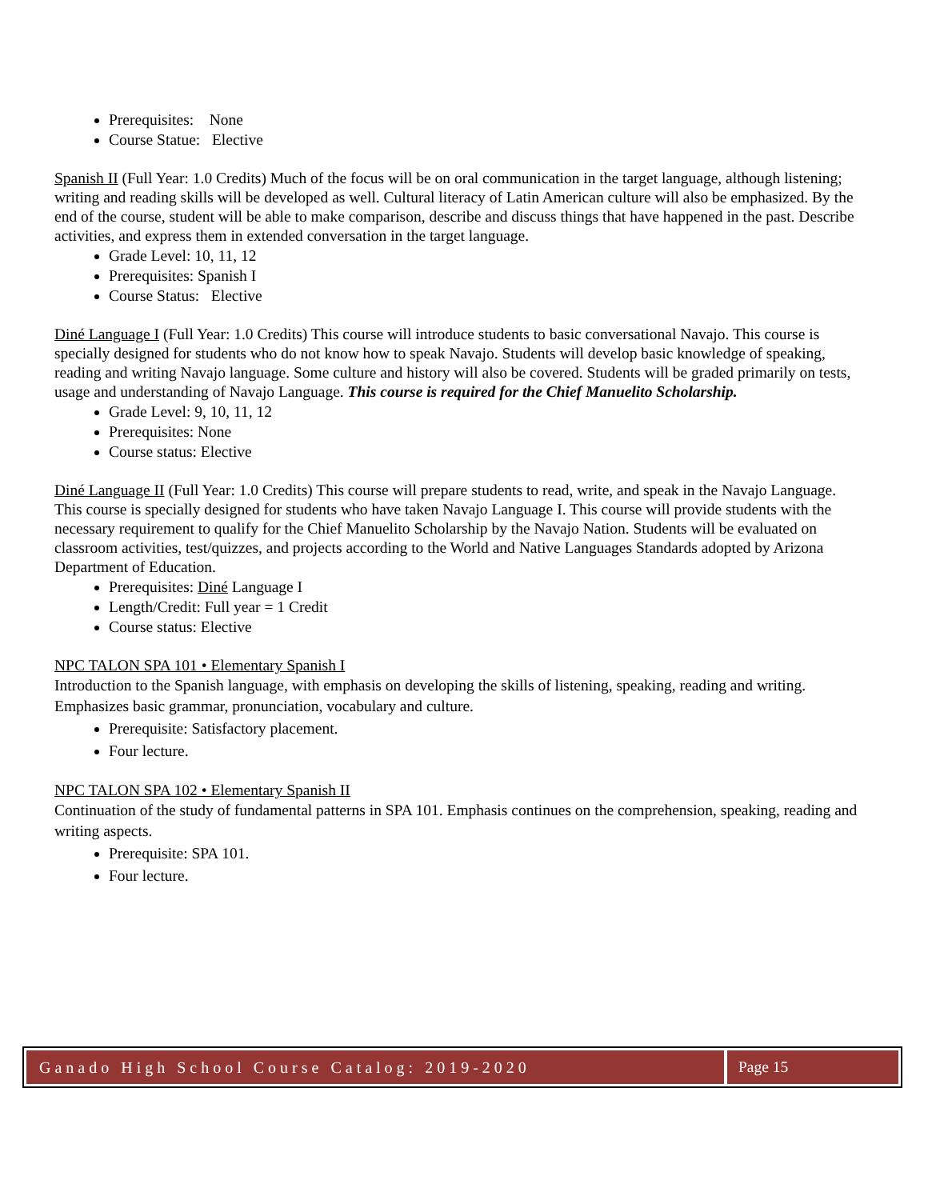Prerequisites: None
Course Statue: Elective
Spanish II (Full Year: 1.0 Credits) Much of the focus will be on oral communication in the target language, although listening; writing and reading skills will be developed as well. Cultural literacy of Latin American culture will also be emphasized. By the end of the course, student will be able to make comparison, describe and discuss things that have happened in the past. Describe activities, and express them in extended conversation in the target language.
Grade Level: 10, 11, 12
Prerequisites: Spanish I
Course Status: Elective
Diné Language I (Full Year: 1.0 Credits) This course will introduce students to basic conversational Navajo. This course is specially designed for students who do not know how to speak Navajo. Students will develop basic knowledge of speaking, reading and writing Navajo language. Some culture and history will also be covered. Students will be graded primarily on tests, usage and understanding of Navajo Language. This course is required for the Chief Manuelito Scholarship.
Grade Level: 9, 10, 11, 12
Prerequisites: None
Course status: Elective
Diné Language II (Full Year: 1.0 Credits) This course will prepare students to read, write, and speak in the Navajo Language. This course is specially designed for students who have taken Navajo Language I. This course will provide students with the necessary requirement to qualify for the Chief Manuelito Scholarship by the Navajo Nation. Students will be evaluated on classroom activities, test/quizzes, and projects according to the World and Native Languages Standards adopted by Arizona Department of Education.
Prerequisites: Diné Language I
Length/Credit: Full year = 1 Credit
Course status: Elective
NPC TALON SPA 101 • Elementary Spanish I
Introduction to the Spanish language, with emphasis on developing the skills of listening, speaking, reading and writing. Emphasizes basic grammar, pronunciation, vocabulary and culture.
Prerequisite: Satisfactory placement.
Four lecture.
NPC TALON SPA 102 • Elementary Spanish II
Continuation of the study of fundamental patterns in SPA 101. Emphasis continues on the comprehension, speaking, reading and writing aspects.
Prerequisite: SPA 101.
Four lecture.
Ganado High School Course Catalog: 2019-2020
Page 15